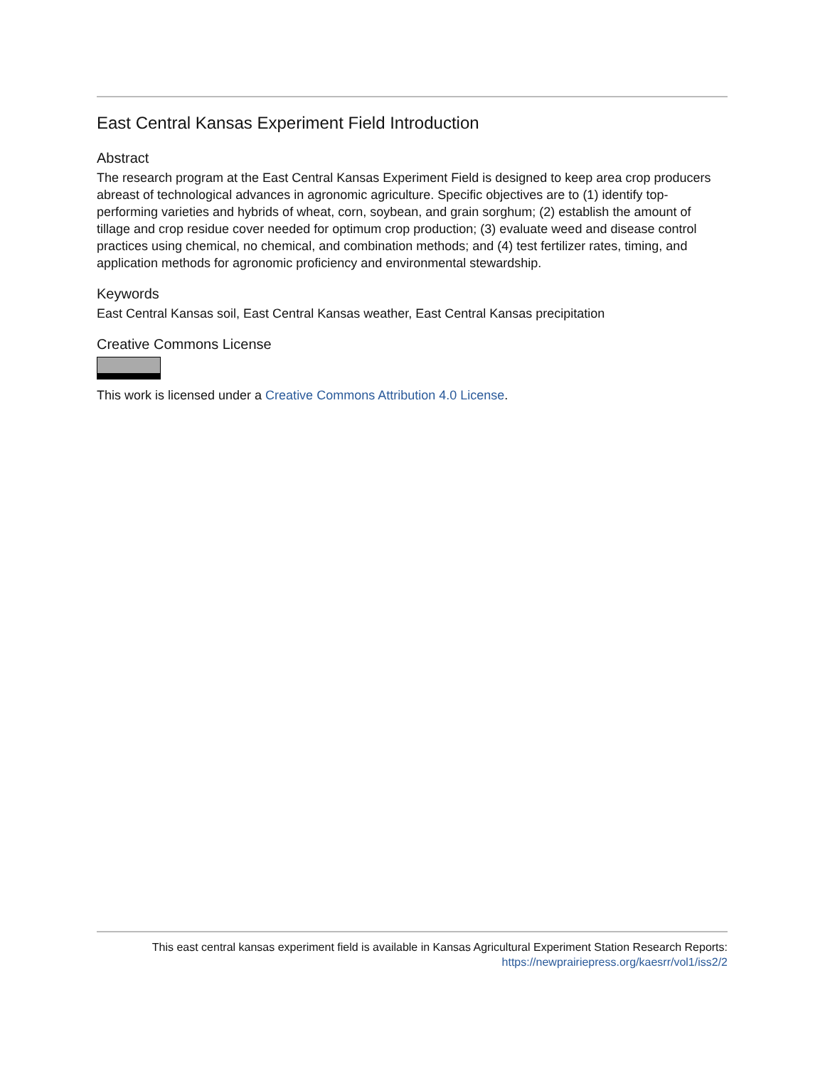East Central Kansas Experiment Field Introduction
Abstract
The research program at the East Central Kansas Experiment Field is designed to keep area crop producers abreast of technological advances in agronomic agriculture. Specific objectives are to (1) identify top-performing varieties and hybrids of wheat, corn, soybean, and grain sorghum; (2) establish the amount of tillage and crop residue cover needed for optimum crop production; (3) evaluate weed and disease control practices using chemical, no chemical, and combination methods; and (4) test fertilizer rates, timing, and application methods for agronomic proficiency and environmental stewardship.
Keywords
East Central Kansas soil, East Central Kansas weather, East Central Kansas precipitation
Creative Commons License
This work is licensed under a Creative Commons Attribution 4.0 License.
This east central kansas experiment field is available in Kansas Agricultural Experiment Station Research Reports:
https://newprairiepress.org/kaesrr/vol1/iss2/2